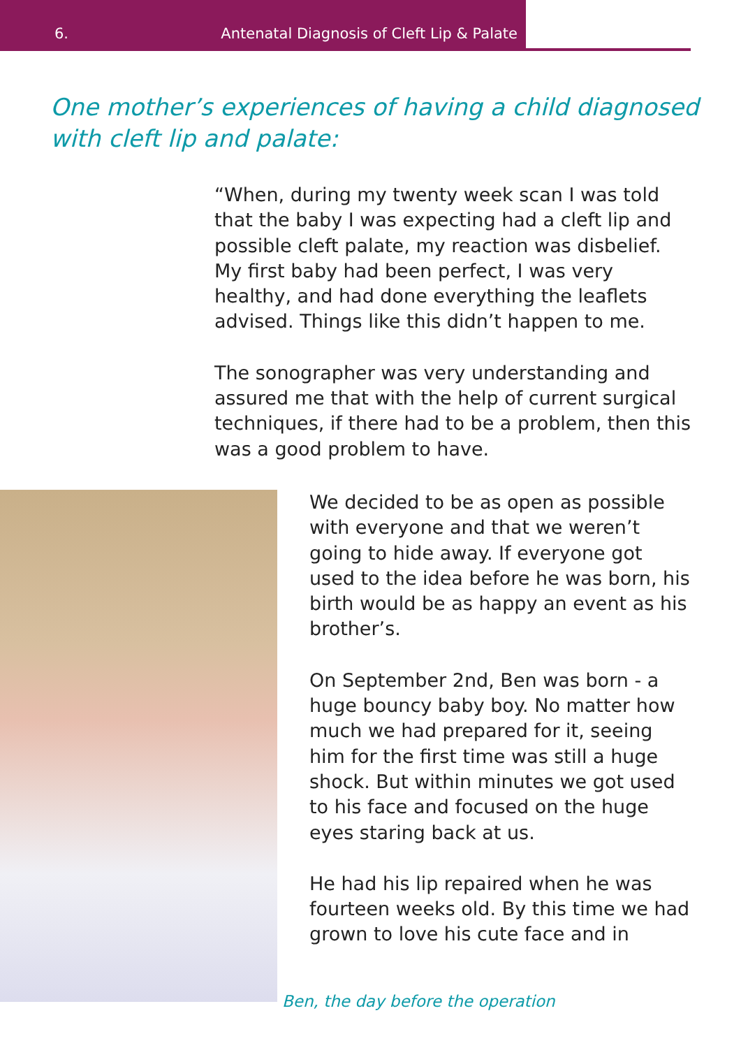6. Antenatal Diagnosis of Cleft Lip & Palate
One mother’s experiences of having a child diagnosed with cleft lip and palate:
“When, during my twenty week scan I was told that the baby I was expecting had a cleft lip and possible cleft palate, my reaction was disbelief. My first baby had been perfect, I was very healthy, and had done everything the leaflets advised. Things like this didn’t happen to me.
The sonographer was very understanding and assured me that with the help of current surgical techniques, if there had to be a problem, then this was a good problem to have.
We decided to be as open as possible with everyone and that we weren’t going to hide away. If everyone got used to the idea before he was born, his birth would be as happy an event as his brother’s.
On September 2nd, Ben was born - a huge bouncy baby boy. No matter how much we had prepared for it, seeing him for the first time was still a huge shock. But within minutes we got used to his face and focused on the huge eyes staring back at us.
He had his lip repaired when he was fourteen weeks old. By this time we had grown to love his cute face and in
Ben, the day before the operation